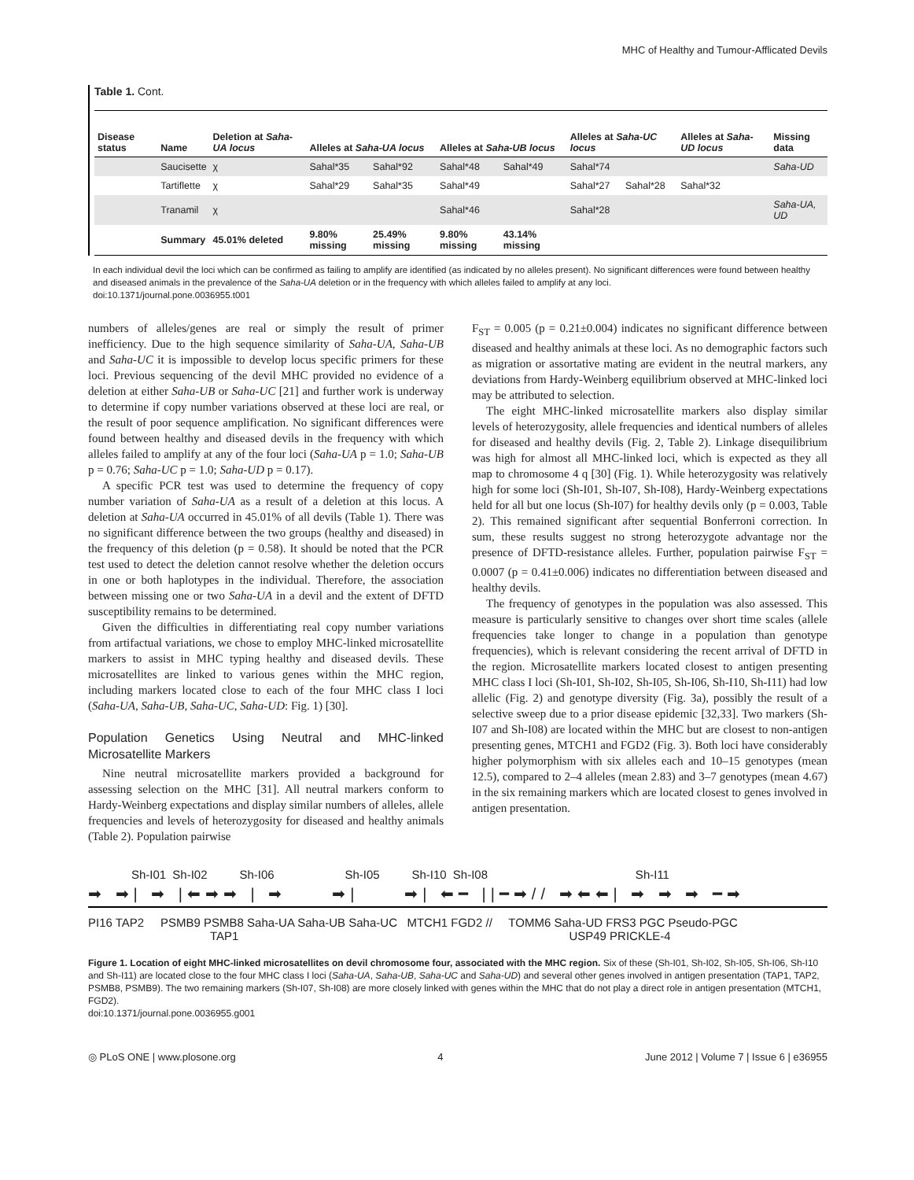MHC of Healthy and Tumour-Afflicated Devils
Table 1. Cont.
| Disease status | Name | Deletion at Saha-UA locus | Alleles at Saha-UA locus | | Alleles at Saha-UB locus | | Alleles at Saha-UC locus | | Alleles at Saha-UD locus | Missing data |
| --- | --- | --- | --- | --- | --- | --- | --- | --- | --- | --- |
| | Saucisette | χ | Sahal*35 | Sahal*92 | Sahal*48 | Sahal*49 | Sahal*74 | | | Saha-UD |
| | Tartiflette | χ | Sahal*29 | Sahal*35 | Sahal*49 | | Sahal*27 | Sahal*28 | Sahal*32 | |
| | Tranamil | χ | | | Sahal*46 | | Sahal*28 | | | Saha-UA, UD |
| | Summary | 45.01% deleted | 9.80% missing | 25.49% missing | 9.80% missing | 43.14% missing | | | | |
In each individual devil the loci which can be confirmed as failing to amplify are identified (as indicated by no alleles present). No significant differences were found between healthy and diseased animals in the prevalence of the Saha-UA deletion or in the frequency with which alleles failed to amplify at any loci.
doi:10.1371/journal.pone.0036955.t001
numbers of alleles/genes are real or simply the result of primer inefficiency. Due to the high sequence similarity of Saha-UA, Saha-UB and Saha-UC it is impossible to develop locus specific primers for these loci. Previous sequencing of the devil MHC provided no evidence of a deletion at either Saha-UB or Saha-UC [21] and further work is underway to determine if copy number variations observed at these loci are real, or the result of poor sequence amplification. No significant differences were found between healthy and diseased devils in the frequency with which alleles failed to amplify at any of the four loci (Saha-UA p = 1.0; Saha-UB p = 0.76; Saha-UC p = 1.0; Saha-UD p = 0.17).
A specific PCR test was used to determine the frequency of copy number variation of Saha-UA as a result of a deletion at this locus. A deletion at Saha-UA occurred in 45.01% of all devils (Table 1). There was no significant difference between the two groups (healthy and diseased) in the frequency of this deletion (p = 0.58). It should be noted that the PCR test used to detect the deletion cannot resolve whether the deletion occurs in one or both haplotypes in the individual. Therefore, the association between missing one or two Saha-UA in a devil and the extent of DFTD susceptibility remains to be determined.
Given the difficulties in differentiating real copy number variations from artifactual variations, we chose to employ MHC-linked microsatellite markers to assist in MHC typing healthy and diseased devils. These microsatellites are linked to various genes within the MHC region, including markers located close to each of the four MHC class I loci (Saha-UA, Saha-UB, Saha-UC, Saha-UD: Fig. 1) [30].
Population Genetics Using Neutral and MHC-linked Microsatellite Markers
Nine neutral microsatellite markers provided a background for assessing selection on the MHC [31]. All neutral markers conform to Hardy-Weinberg expectations and display similar numbers of alleles, allele frequencies and levels of heterozygosity for diseased and healthy animals (Table 2). Population pairwise
F<sub>ST</sub> = 0.005 (p = 0.21±0.004) indicates no significant difference between diseased and healthy animals at these loci. As no demographic factors such as migration or assortative mating are evident in the neutral markers, any deviations from Hardy-Weinberg equilibrium observed at MHC-linked loci may be attributed to selection.
The eight MHC-linked microsatellite markers also display similar levels of heterozygosity, allele frequencies and identical numbers of alleles for diseased and healthy devils (Fig. 2, Table 2). Linkage disequilibrium was high for almost all MHC-linked loci, which is expected as they all map to chromosome 4 q [30] (Fig. 1). While heterozygosity was relatively high for some loci (Sh-I01, Sh-I07, Sh-I08), Hardy-Weinberg expectations held for all but one locus (Sh-I07) for healthy devils only (p = 0.003, Table 2). This remained significant after sequential Bonferroni correction. In sum, these results suggest no strong heterozygote advantage nor the presence of DFTD-resistance alleles. Further, population pairwise F<sub>ST</sub> = 0.0007 (p = 0.41±0.006) indicates no differentiation between diseased and healthy devils.
The frequency of genotypes in the population was also assessed. This measure is particularly sensitive to changes over short time scales (allele frequencies take longer to change in a population than genotype frequencies), which is relevant considering the recent arrival of DFTD in the region. Microsatellite markers located closest to antigen presenting MHC class I loci (Sh-I01, Sh-I02, Sh-I05, Sh-I06, Sh-I10, Sh-I11) had low allelic (Fig. 2) and genotype diversity (Fig. 3a), possibly the result of a selective sweep due to a prior disease epidemic [32,33]. Two markers (Sh-I07 and Sh-I08) are located within the MHC but are closest to non-antigen presenting genes, MTCH1 and FGD2 (Fig. 3). Both loci have considerably higher polymorphism with six alleles each and 10–15 genotypes (mean 12.5), compared to 2–4 alleles (mean 2.83) and 3–7 genotypes (mean 4.67) in the six remaining markers which are located closest to genes involved in antigen presentation.
Sh-I01 Sh-I02 Sh-I06 Sh-I05 Sh-I10 Sh-I08 Sh-I11
➡ ➡| ➡ |⬅➡➡ | ➡ ➡| ➡| ⬅━ ||━➡// ➡⬅⬅| ➡ ➡ ➡ ━➡
PI16 TAP2 PSMB9 PSMB8 Saha-UA Saha-UB Saha-UC MTCH1 FGD2 // TOMM6 Saha-UD FRS3 PGC Pseudo-PGC
TAP1 USP49 PRICKLE-4
Figure 1. Location of eight MHC-linked microsatellites on devil chromosome four, associated with the MHC region. Six of these (Sh-I01, Sh-I02, Sh-I05, Sh-I06, Sh-I10 and Sh-I11) are located close to the four MHC class I loci (Saha-UA, Saha-UB, Saha-UC and Saha-UD) and several other genes involved in antigen presentation (TAP1, TAP2, PSMB8, PSMB9). The two remaining markers (Sh-I07, Sh-I08) are more closely linked with genes within the MHC that do not play a direct role in antigen presentation (MTCH1, FGD2).
doi:10.1371/journal.pone.0036955.g001
◎ PLoS ONE | www.plosone.org 4 June 2012 | Volume 7 | Issue 6 | e36955